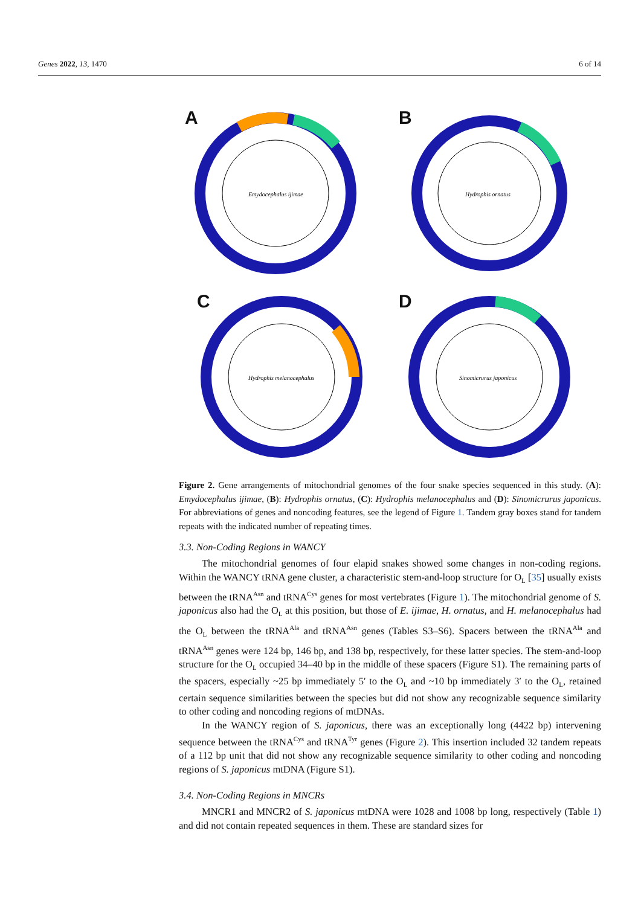Genes 2022, 13, 1470 6 of 14
A
Emydocephalus ijimae
B
Hydrophis ornatus
C
Hydrophis melanocephalus
D
Sinomicrurus japonicus
Figure 2. Gene arrangements of mitochondrial genomes of the four snake species sequenced in this study. (A): Emydocephalus ijimae, (B): Hydrophis ornatus, (C): Hydrophis melanocephalus and (D): Sinomicrurus japonicus. For abbreviations of genes and noncoding features, see the legend of Figure 1. Tandem gray boxes stand for tandem repeats with the indicated number of repeating times.
3.3. Non-Coding Regions in WANCY
The mitochondrial genomes of four elapid snakes showed some changes in non-coding regions. Within the WANCY tRNA gene cluster, a characteristic stem-and-loop structure for O<sub>L</sub> [35] usually exists between the tRNA<sup>Asn</sup> and tRNA<sup>Cys</sup> genes for most vertebrates (Figure 1). The mitochondrial genome of S. japonicus also had the O<sub>L</sub> at this position, but those of E. ijimae, H. ornatus, and H. melanocephalus had the O<sub>L</sub> between the tRNA<sup>Ala</sup> and tRNA<sup>Asn</sup> genes (Tables S3–S6). Spacers between the tRNA<sup>Ala</sup> and tRNA<sup>Asn</sup> genes were 124 bp, 146 bp, and 138 bp, respectively, for these latter species. The stem-and-loop structure for the O<sub>L</sub> occupied 34–40 bp in the middle of these spacers (Figure S1). The remaining parts of the spacers, especially ~25 bp immediately 5′ to the O<sub>L</sub> and ~10 bp immediately 3′ to the O<sub>L</sub>, retained certain sequence similarities between the species but did not show any recognizable sequence similarity to other coding and noncoding regions of mtDNAs.
In the WANCY region of S. japonicus, there was an exceptionally long (4422 bp) intervening sequence between the tRNA<sup>Cys</sup> and tRNA<sup>Tyr</sup> genes (Figure 2). This insertion included 32 tandem repeats of a 112 bp unit that did not show any recognizable sequence similarity to other coding and noncoding regions of S. japonicus mtDNA (Figure S1).
3.4. Non-Coding Regions in MNCRs
MNCR1 and MNCR2 of S. japonicus mtDNA were 1028 and 1008 bp long, respectively (Table 1) and did not contain repeated sequences in them. These are standard sizes for